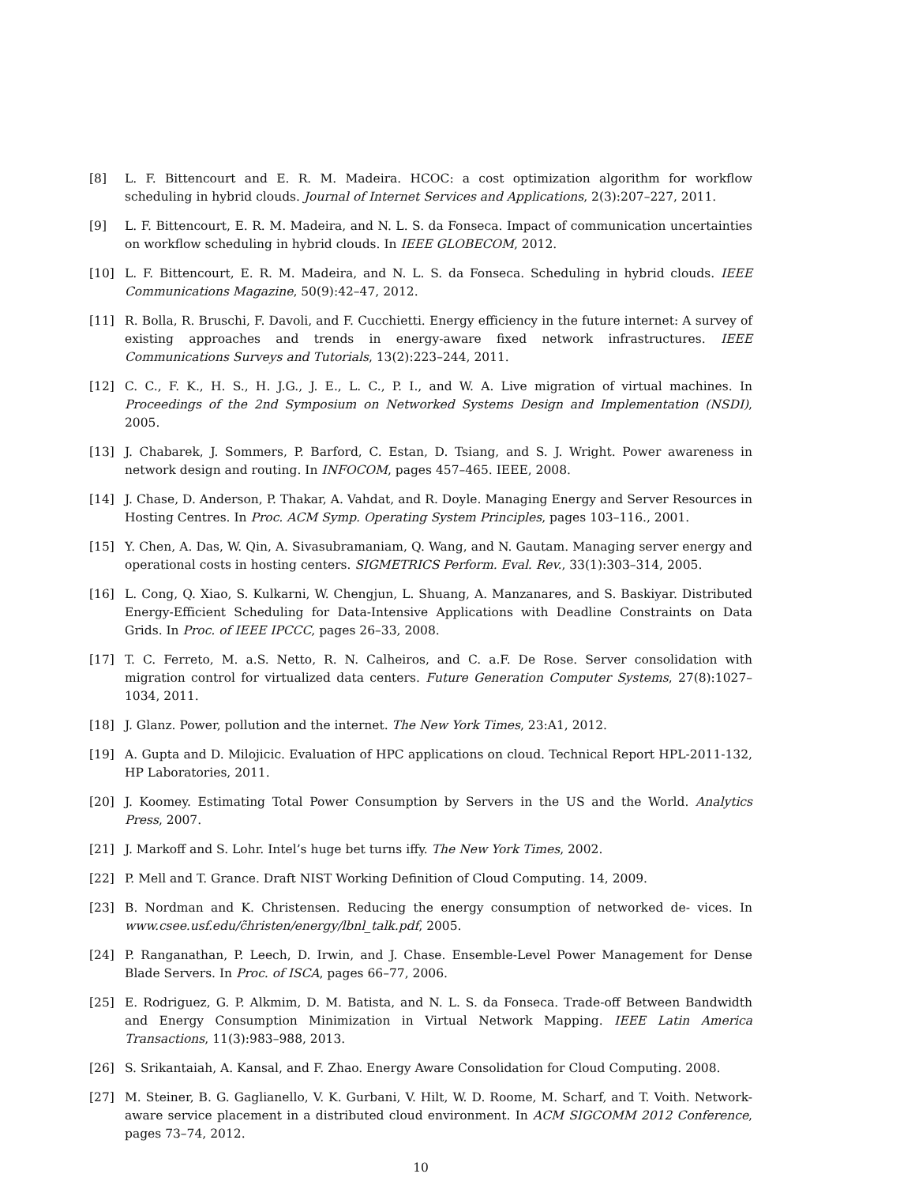[8] L. F. Bittencourt and E. R. M. Madeira. HCOC: a cost optimization algorithm for workflow scheduling in hybrid clouds. Journal of Internet Services and Applications, 2(3):207–227, 2011.
[9] L. F. Bittencourt, E. R. M. Madeira, and N. L. S. da Fonseca. Impact of communication uncertainties on workflow scheduling in hybrid clouds. In IEEE GLOBECOM, 2012.
[10] L. F. Bittencourt, E. R. M. Madeira, and N. L. S. da Fonseca. Scheduling in hybrid clouds. IEEE Communications Magazine, 50(9):42–47, 2012.
[11] R. Bolla, R. Bruschi, F. Davoli, and F. Cucchietti. Energy efficiency in the future internet: A survey of existing approaches and trends in energy-aware fixed network infrastructures. IEEE Communications Surveys and Tutorials, 13(2):223–244, 2011.
[12] C. C., F. K., H. S., H. J.G., J. E., L. C., P. I., and W. A. Live migration of virtual machines. In Proceedings of the 2nd Symposium on Networked Systems Design and Implementation (NSDI), 2005.
[13] J. Chabarek, J. Sommers, P. Barford, C. Estan, D. Tsiang, and S. J. Wright. Power awareness in network design and routing. In INFOCOM, pages 457–465. IEEE, 2008.
[14] J. Chase, D. Anderson, P. Thakar, A. Vahdat, and R. Doyle. Managing Energy and Server Resources in Hosting Centres. In Proc. ACM Symp. Operating System Principles, pages 103–116., 2001.
[15] Y. Chen, A. Das, W. Qin, A. Sivasubramaniam, Q. Wang, and N. Gautam. Managing server energy and operational costs in hosting centers. SIGMETRICS Perform. Eval. Rev., 33(1):303–314, 2005.
[16] L. Cong, Q. Xiao, S. Kulkarni, W. Chengjun, L. Shuang, A. Manzanares, and S. Baskiyar. Distributed Energy-Efficient Scheduling for Data-Intensive Applications with Deadline Constraints on Data Grids. In Proc. of IEEE IPCCC, pages 26–33, 2008.
[17] T. C. Ferreto, M. a.S. Netto, R. N. Calheiros, and C. a.F. De Rose. Server consolidation with migration control for virtualized data centers. Future Generation Computer Systems, 27(8):1027–1034, 2011.
[18] J. Glanz. Power, pollution and the internet. The New York Times, 23:A1, 2012.
[19] A. Gupta and D. Milojicic. Evaluation of HPC applications on cloud. Technical Report HPL-2011-132, HP Laboratories, 2011.
[20] J. Koomey. Estimating Total Power Consumption by Servers in the US and the World. Analytics Press, 2007.
[21] J. Markoff and S. Lohr. Intel’s huge bet turns iffy. The New York Times, 2002.
[22] P. Mell and T. Grance. Draft NIST Working Definition of Cloud Computing. 14, 2009.
[23] B. Nordman and K. Christensen. Reducing the energy consumption of networked de- vices. In www.csee.usf.edu/c̃hristen/energy/lbnl_talk.pdf, 2005.
[24] P. Ranganathan, P. Leech, D. Irwin, and J. Chase. Ensemble-Level Power Management for Dense Blade Servers. In Proc. of ISCA, pages 66–77, 2006.
[25] E. Rodriguez, G. P. Alkmim, D. M. Batista, and N. L. S. da Fonseca. Trade-off Between Bandwidth and Energy Consumption Minimization in Virtual Network Mapping. IEEE Latin America Transactions, 11(3):983–988, 2013.
[26] S. Srikantaiah, A. Kansal, and F. Zhao. Energy Aware Consolidation for Cloud Computing. 2008.
[27] M. Steiner, B. G. Gaglianello, V. K. Gurbani, V. Hilt, W. D. Roome, M. Scharf, and T. Voith. Network-aware service placement in a distributed cloud environment. In ACM SIGCOMM 2012 Conference, pages 73–74, 2012.
10